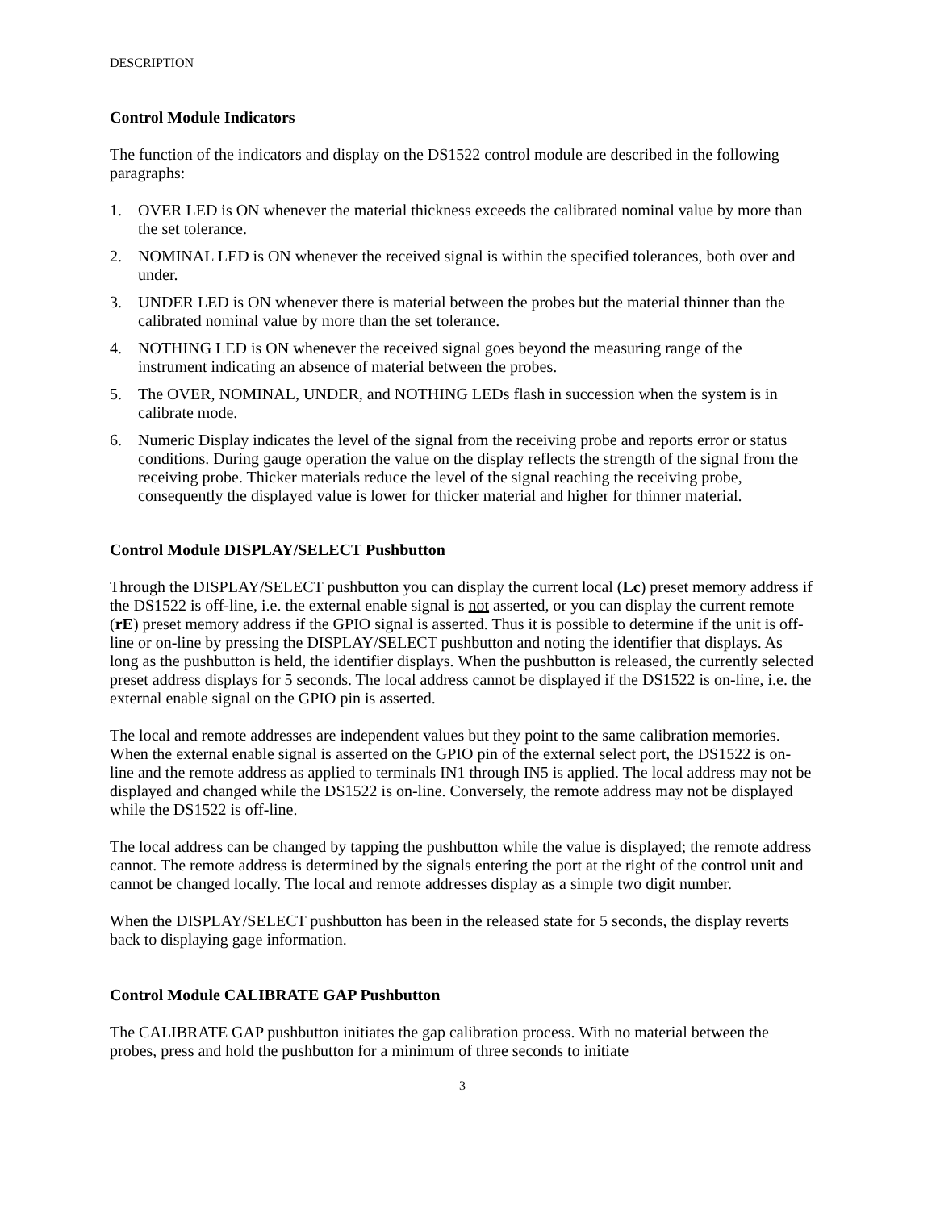DESCRIPTION
Control Module Indicators
The function of the indicators and display on the DS1522 control module are described in the following paragraphs:
1. OVER LED is ON whenever the material thickness exceeds the calibrated nominal value by more than the set tolerance.
2. NOMINAL LED is ON whenever the received signal is within the specified tolerances, both over and under.
3. UNDER LED is ON whenever there is material between the probes but the material thinner than the calibrated nominal value by more than the set tolerance.
4. NOTHING LED is ON whenever the received signal goes beyond the measuring range of the instrument indicating an absence of material between the probes.
5. The OVER, NOMINAL, UNDER, and NOTHING LEDs flash in succession when the system is in calibrate mode.
6. Numeric Display indicates the level of the signal from the receiving probe and reports error or status conditions. During gauge operation the value on the display reflects the strength of the signal from the receiving probe. Thicker materials reduce the level of the signal reaching the receiving probe, consequently the displayed value is lower for thicker material and higher for thinner material.
Control Module DISPLAY/SELECT Pushbutton
Through the DISPLAY/SELECT pushbutton you can display the current local (Lc) preset memory address if the DS1522 is off-line, i.e. the external enable signal is not asserted, or you can display the current remote (rE) preset memory address if the GPIO signal is asserted. Thus it is possible to determine if the unit is off-line or on-line by pressing the DISPLAY/SELECT pushbutton and noting the identifier that displays. As long as the pushbutton is held, the identifier displays. When the pushbutton is released, the currently selected preset address displays for 5 seconds. The local address cannot be displayed if the DS1522 is on-line, i.e. the external enable signal on the GPIO pin is asserted.
The local and remote addresses are independent values but they point to the same calibration memories. When the external enable signal is asserted on the GPIO pin of the external select port, the DS1522 is on-line and the remote address as applied to terminals IN1 through IN5 is applied. The local address may not be displayed and changed while the DS1522 is on-line. Conversely, the remote address may not be displayed while the DS1522 is off-line.
The local address can be changed by tapping the pushbutton while the value is displayed; the remote address cannot. The remote address is determined by the signals entering the port at the right of the control unit and cannot be changed locally. The local and remote addresses display as a simple two digit number.
When the DISPLAY/SELECT pushbutton has been in the released state for 5 seconds, the display reverts back to displaying gage information.
Control Module CALIBRATE GAP Pushbutton
The CALIBRATE GAP pushbutton initiates the gap calibration process. With no material between the probes, press and hold the pushbutton for a minimum of three seconds to initiate
3